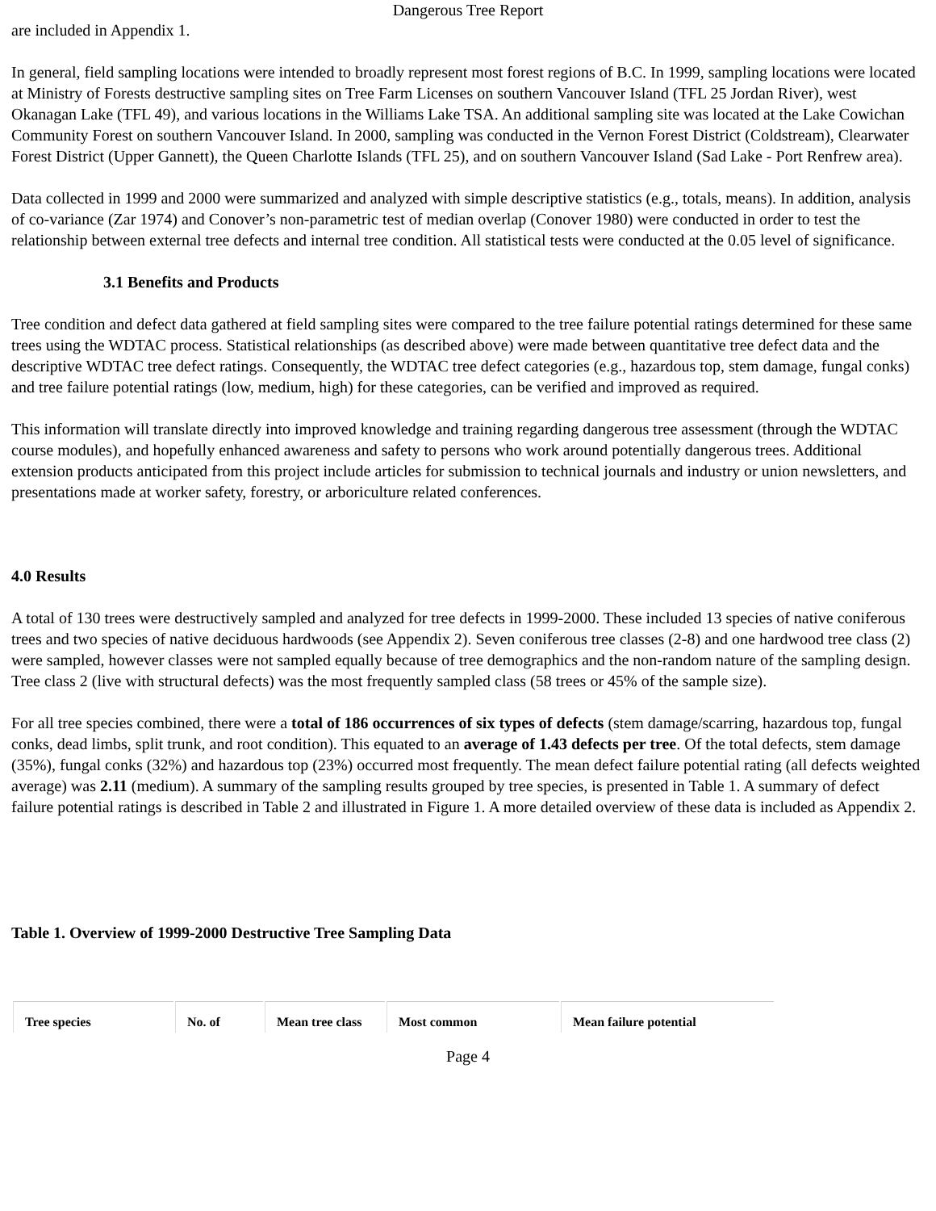Dangerous Tree Report
are included in Appendix 1.
In general, field sampling locations were intended to broadly represent most forest regions of B.C. In 1999, sampling locations were located at Ministry of Forests destructive sampling sites on Tree Farm Licenses on southern Vancouver Island (TFL 25 Jordan River), west Okanagan Lake (TFL 49), and various locations in the Williams Lake TSA. An additional sampling site was located at the Lake Cowichan Community Forest on southern Vancouver Island. In 2000, sampling was conducted in the Vernon Forest District (Coldstream), Clearwater Forest District (Upper Gannett), the Queen Charlotte Islands (TFL 25), and on southern Vancouver Island (Sad Lake - Port Renfrew area).
Data collected in 1999 and 2000 were summarized and analyzed with simple descriptive statistics (e.g., totals, means). In addition, analysis of co-variance (Zar 1974) and Conover’s non-parametric test of median overlap (Conover 1980) were conducted in order to test the relationship between external tree defects and internal tree condition. All statistical tests were conducted at the 0.05 level of significance.
3.1 Benefits and Products
Tree condition and defect data gathered at field sampling sites were compared to the tree failure potential ratings determined for these same trees using the WDTAC process. Statistical relationships (as described above) were made between quantitative tree defect data and the descriptive WDTAC tree defect ratings. Consequently, the WDTAC tree defect categories (e.g., hazardous top, stem damage, fungal conks) and tree failure potential ratings (low, medium, high) for these categories, can be verified and improved as required.
This information will translate directly into improved knowledge and training regarding dangerous tree assessment (through the WDTAC course modules), and hopefully enhanced awareness and safety to persons who work around potentially dangerous trees. Additional extension products anticipated from this project include articles for submission to technical journals and industry or union newsletters, and presentations made at worker safety, forestry, or arboriculture related conferences.
4.0 Results
A total of 130 trees were destructively sampled and analyzed for tree defects in 1999-2000. These included 13 species of native coniferous trees and two species of native deciduous hardwoods (see Appendix 2). Seven coniferous tree classes (2-8) and one hardwood tree class (2) were sampled, however classes were not sampled equally because of tree demographics and the non-random nature of the sampling design. Tree class 2 (live with structural defects) was the most frequently sampled class (58 trees or 45% of the sample size).
For all tree species combined, there were a total of 186 occurrences of six types of defects (stem damage/scarring, hazardous top, fungal conks, dead limbs, split trunk, and root condition). This equated to an average of 1.43 defects per tree. Of the total defects, stem damage (35%), fungal conks (32%) and hazardous top (23%) occurred most frequently. The mean defect failure potential rating (all defects weighted average) was 2.11 (medium). A summary of the sampling results grouped by tree species, is presented in Table 1. A summary of defect failure potential ratings is described in Table 2 and illustrated in Figure 1. A more detailed overview of these data is included as Appendix 2.
Table 1. Overview of 1999-2000 Destructive Tree Sampling Data
| Tree species | No. of | Mean tree class | Most common | Mean failure potential |
Page 4